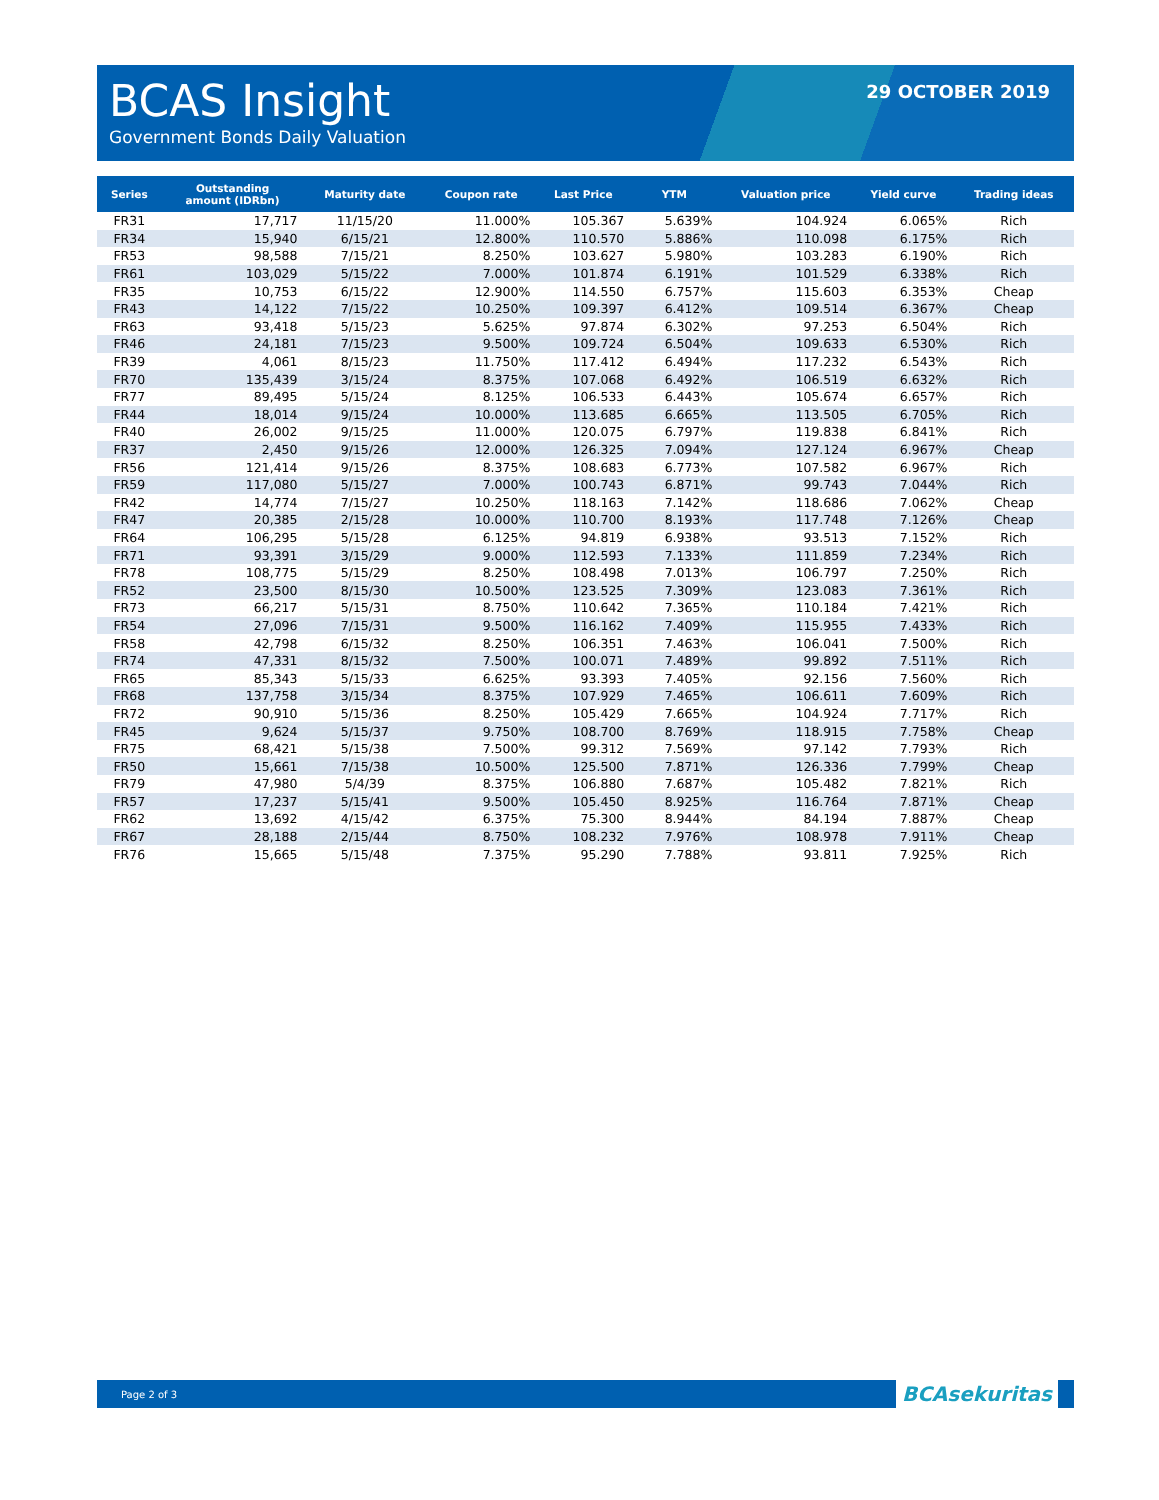BCAS Insight
Government Bonds Daily Valuation
29 OCTOBER 2019
| Series | Outstanding amount (IDRbn) | Maturity date | Coupon rate | Last Price | YTM | Valuation price | Yield curve | Trading ideas |
| --- | --- | --- | --- | --- | --- | --- | --- | --- |
| FR31 | 17,717 | 11/15/20 | 11.000% | 105.367 | 5.639% | 104.924 | 6.065% | Rich |
| FR34 | 15,940 | 6/15/21 | 12.800% | 110.570 | 5.886% | 110.098 | 6.175% | Rich |
| FR53 | 98,588 | 7/15/21 | 8.250% | 103.627 | 5.980% | 103.283 | 6.190% | Rich |
| FR61 | 103,029 | 5/15/22 | 7.000% | 101.874 | 6.191% | 101.529 | 6.338% | Rich |
| FR35 | 10,753 | 6/15/22 | 12.900% | 114.550 | 6.757% | 115.603 | 6.353% | Cheap |
| FR43 | 14,122 | 7/15/22 | 10.250% | 109.397 | 6.412% | 109.514 | 6.367% | Cheap |
| FR63 | 93,418 | 5/15/23 | 5.625% | 97.874 | 6.302% | 97.253 | 6.504% | Rich |
| FR46 | 24,181 | 7/15/23 | 9.500% | 109.724 | 6.504% | 109.633 | 6.530% | Rich |
| FR39 | 4,061 | 8/15/23 | 11.750% | 117.412 | 6.494% | 117.232 | 6.543% | Rich |
| FR70 | 135,439 | 3/15/24 | 8.375% | 107.068 | 6.492% | 106.519 | 6.632% | Rich |
| FR77 | 89,495 | 5/15/24 | 8.125% | 106.533 | 6.443% | 105.674 | 6.657% | Rich |
| FR44 | 18,014 | 9/15/24 | 10.000% | 113.685 | 6.665% | 113.505 | 6.705% | Rich |
| FR40 | 26,002 | 9/15/25 | 11.000% | 120.075 | 6.797% | 119.838 | 6.841% | Rich |
| FR37 | 2,450 | 9/15/26 | 12.000% | 126.325 | 7.094% | 127.124 | 6.967% | Cheap |
| FR56 | 121,414 | 9/15/26 | 8.375% | 108.683 | 6.773% | 107.582 | 6.967% | Rich |
| FR59 | 117,080 | 5/15/27 | 7.000% | 100.743 | 6.871% | 99.743 | 7.044% | Rich |
| FR42 | 14,774 | 7/15/27 | 10.250% | 118.163 | 7.142% | 118.686 | 7.062% | Cheap |
| FR47 | 20,385 | 2/15/28 | 10.000% | 110.700 | 8.193% | 117.748 | 7.126% | Cheap |
| FR64 | 106,295 | 5/15/28 | 6.125% | 94.819 | 6.938% | 93.513 | 7.152% | Rich |
| FR71 | 93,391 | 3/15/29 | 9.000% | 112.593 | 7.133% | 111.859 | 7.234% | Rich |
| FR78 | 108,775 | 5/15/29 | 8.250% | 108.498 | 7.013% | 106.797 | 7.250% | Rich |
| FR52 | 23,500 | 8/15/30 | 10.500% | 123.525 | 7.309% | 123.083 | 7.361% | Rich |
| FR73 | 66,217 | 5/15/31 | 8.750% | 110.642 | 7.365% | 110.184 | 7.421% | Rich |
| FR54 | 27,096 | 7/15/31 | 9.500% | 116.162 | 7.409% | 115.955 | 7.433% | Rich |
| FR58 | 42,798 | 6/15/32 | 8.250% | 106.351 | 7.463% | 106.041 | 7.500% | Rich |
| FR74 | 47,331 | 8/15/32 | 7.500% | 100.071 | 7.489% | 99.892 | 7.511% | Rich |
| FR65 | 85,343 | 5/15/33 | 6.625% | 93.393 | 7.405% | 92.156 | 7.560% | Rich |
| FR68 | 137,758 | 3/15/34 | 8.375% | 107.929 | 7.465% | 106.611 | 7.609% | Rich |
| FR72 | 90,910 | 5/15/36 | 8.250% | 105.429 | 7.665% | 104.924 | 7.717% | Rich |
| FR45 | 9,624 | 5/15/37 | 9.750% | 108.700 | 8.769% | 118.915 | 7.758% | Cheap |
| FR75 | 68,421 | 5/15/38 | 7.500% | 99.312 | 7.569% | 97.142 | 7.793% | Rich |
| FR50 | 15,661 | 7/15/38 | 10.500% | 125.500 | 7.871% | 126.336 | 7.799% | Cheap |
| FR79 | 47,980 | 5/4/39 | 8.375% | 106.880 | 7.687% | 105.482 | 7.821% | Rich |
| FR57 | 17,237 | 5/15/41 | 9.500% | 105.450 | 8.925% | 116.764 | 7.871% | Cheap |
| FR62 | 13,692 | 4/15/42 | 6.375% | 75.300 | 8.944% | 84.194 | 7.887% | Cheap |
| FR67 | 28,188 | 2/15/44 | 8.750% | 108.232 | 7.976% | 108.978 | 7.911% | Cheap |
| FR76 | 15,665 | 5/15/48 | 7.375% | 95.290 | 7.788% | 93.811 | 7.925% | Rich |
Page 2 of 3
BCAsekuritas